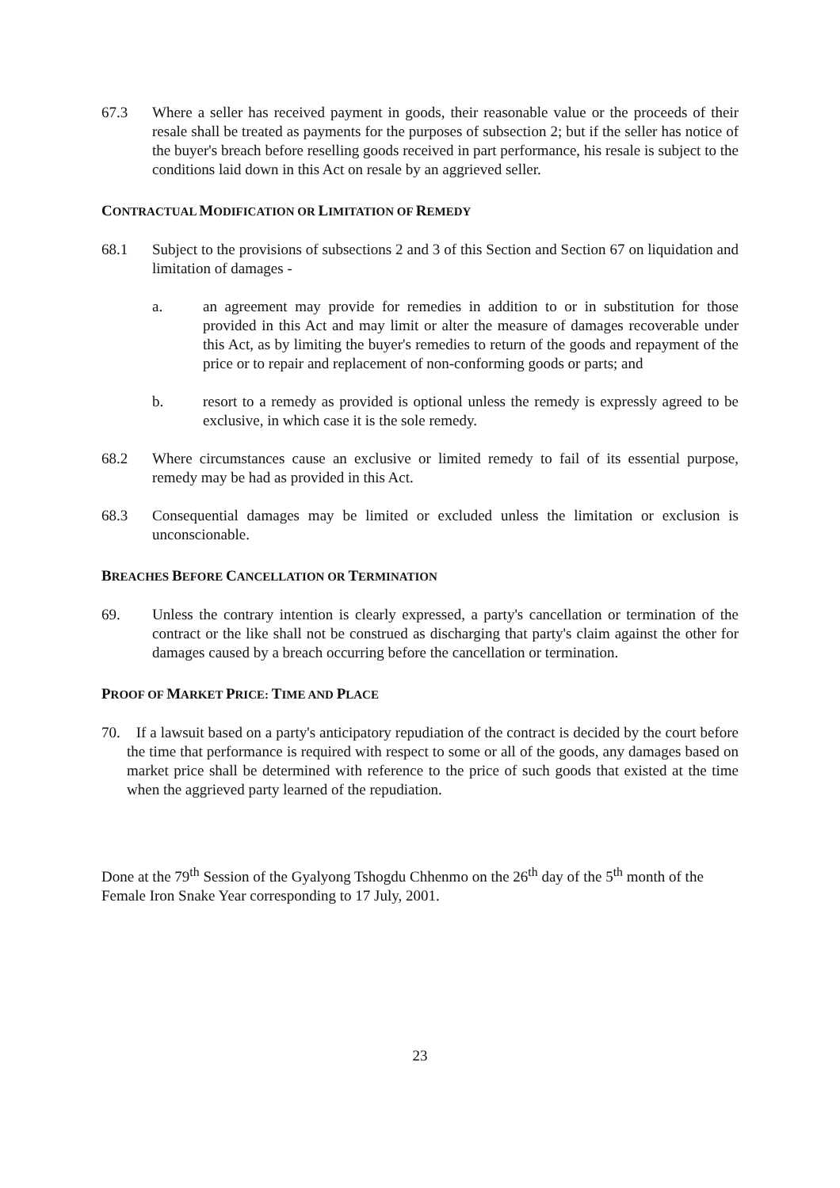67.3 Where a seller has received payment in goods, their reasonable value or the proceeds of their resale shall be treated as payments for the purposes of subsection 2; but if the seller has notice of the buyer's breach before reselling goods received in part performance, his resale is subject to the conditions laid down in this Act on resale by an aggrieved seller.
CONTRACTUAL MODIFICATION OR LIMITATION OF REMEDY
68.1 Subject to the provisions of subsections 2 and 3 of this Section and Section 67 on liquidation and limitation of damages -
a. an agreement may provide for remedies in addition to or in substitution for those provided in this Act and may limit or alter the measure of damages recoverable under this Act, as by limiting the buyer's remedies to return of the goods and repayment of the price or to repair and replacement of non-conforming goods or parts; and
b. resort to a remedy as provided is optional unless the remedy is expressly agreed to be exclusive, in which case it is the sole remedy.
68.2 Where circumstances cause an exclusive or limited remedy to fail of its essential purpose, remedy may be had as provided in this Act.
68.3 Consequential damages may be limited or excluded unless the limitation or exclusion is unconscionable.
BREACHES BEFORE CANCELLATION OR TERMINATION
69. Unless the contrary intention is clearly expressed, a party's cancellation or termination of the contract or the like shall not be construed as discharging that party's claim against the other for damages caused by a breach occurring before the cancellation or termination.
PROOF OF MARKET PRICE: TIME AND PLACE
70. If a lawsuit based on a party's anticipatory repudiation of the contract is decided by the court before the time that performance is required with respect to some or all of the goods, any damages based on market price shall be determined with reference to the price of such goods that existed at the time when the aggrieved party learned of the repudiation.
Done at the 79<sup>th</sup> Session of the Gyalyong Tshogdu Chhenmo on the 26<sup>th</sup> day of the 5<sup>th</sup> month of the Female Iron Snake Year corresponding to 17 July, 2001.
23